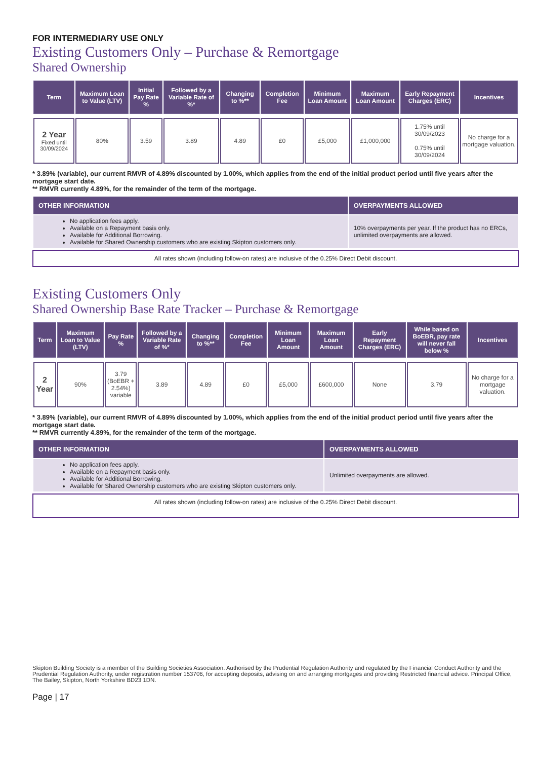FOR INTERMEDIARY USE ONLY
Existing Customers Only – Purchase & Remortgage
Shared Ownership
| Term | Maximum Loan to Value (LTV) | Initial Pay Rate % | Followed by a Variable Rate of %* | Changing to %** | Completion Fee | Minimum Loan Amount | Maximum Loan Amount | Early Repayment Charges (ERC) | Incentives |
| --- | --- | --- | --- | --- | --- | --- | --- | --- | --- |
| 2 Year Fixed until 30/09/2024 | 80% | 3.59 | 3.89 | 4.89 | £0 | £5,000 | £1,000,000 | 1.75% until 30/09/2023 0.75% until 30/09/2024 | No charge for a mortgage valuation. |
* 3.89% (variable), our current RMVR of 4.89% discounted by 1.00%, which applies from the end of the initial product period until five years after the mortgage start date.
** RMVR currently 4.89%, for the remainder of the term of the mortgage.
| OTHER INFORMATION | OVERPAYMENTS ALLOWED |
| --- | --- |
| No application fees apply. Available on a Repayment basis only. Available for Additional Borrowing. Available for Shared Ownership customers who are existing Skipton customers only. | 10% overpayments per year. If the product has no ERCs, unlimited overpayments are allowed. |
All rates shown (including follow-on rates) are inclusive of the 0.25% Direct Debit discount.
Existing Customers Only
Shared Ownership Base Rate Tracker – Purchase & Remortgage
| Term | Maximum Loan to Value (LTV) | Pay Rate % | Followed by a Variable Rate of %* | Changing to %** | Completion Fee | Minimum Loan Amount | Maximum Loan Amount | Early Repayment Charges (ERC) | While based on BoEBR, pay rate will never fall below % | Incentives |
| --- | --- | --- | --- | --- | --- | --- | --- | --- | --- | --- |
| 2 Year | 90% | 3.79 (BoEBR + 2.54%) variable | 3.89 | 4.89 | £0 | £5,000 | £600,000 | None | 3.79 | No charge for a mortgage valuation. |
* 3.89% (variable), our current RMVR of 4.89% discounted by 1.00%, which applies from the end of the initial product period until five years after the mortgage start date.
** RMVR currently 4.89%, for the remainder of the term of the mortgage.
| OTHER INFORMATION | OVERPAYMENTS ALLOWED |
| --- | --- |
| No application fees apply. Available on a Repayment basis only. Available for Additional Borrowing. Available for Shared Ownership customers who are existing Skipton customers only. | Unlimited overpayments are allowed. |
All rates shown (including follow-on rates) are inclusive of the 0.25% Direct Debit discount.
Skipton Building Society is a member of the Building Societies Association. Authorised by the Prudential Regulation Authority and regulated by the Financial Conduct Authority and the Prudential Regulation Authority, under registration number 153706, for accepting deposits, advising on and arranging mortgages and providing Restricted financial advice. Principal Office, The Bailey, Skipton, North Yorkshire BD23 1DN.
Page | 17